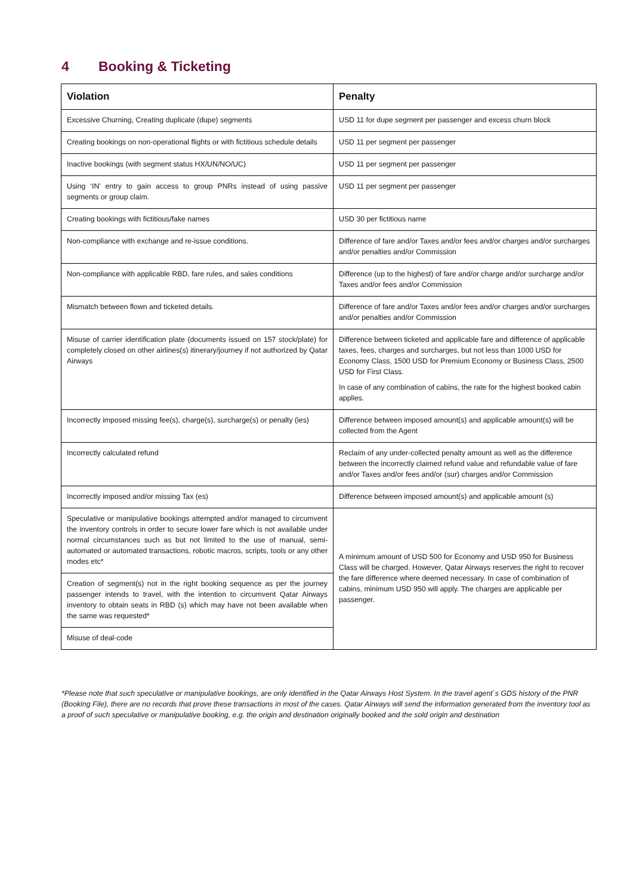4 Booking & Ticketing
| Violation | Penalty |
| --- | --- |
| Excessive Churning, Creating duplicate (dupe) segments | USD 11 for dupe segment per passenger and excess churn block |
| Creating bookings on non-operational flights or with fictitious schedule details | USD 11 per segment per passenger |
| Inactive bookings (with segment status HX/UN/NO/UC) | USD 11 per segment per passenger |
| Using ‘IN’ entry to gain access to group PNRs instead of using passive segments or group claim. | USD 11 per segment per passenger |
| Creating bookings with fictitious/fake names | USD 30 per fictitious name |
| Non-compliance with exchange and re-issue conditions. | Difference of fare and/or Taxes and/or fees and/or charges and/or surcharges and/or penalties and/or Commission |
| Non-compliance with applicable RBD, fare rules, and sales conditions | Difference (up to the highest) of fare and/or charge and/or surcharge and/or Taxes and/or fees and/or Commission |
| Mismatch between flown and ticketed details. | Difference of fare and/or Taxes and/or fees and/or charges and/or surcharges and/or penalties and/or Commission |
| Misuse of carrier identification plate (documents issued on 157 stock/plate) for completely closed on other airlines(s) itinerary/journey if not authorized by Qatar Airways | Difference between ticketed and applicable fare and difference of applicable taxes, fees, charges and surcharges, but not less than 1000 USD for Economy Class, 1500 USD for Premium Economy or Business Class, 2500 USD for First Class. In case of any combination of cabins, the rate for the highest booked cabin applies. |
| Incorrectly imposed missing fee(s), charge(s), surcharge(s) or penalty (ies) | Difference between imposed amount(s) and applicable amount(s) will be collected from the Agent |
| Incorrectly calculated refund | Reclaim of any under-collected penalty amount as well as the difference between the incorrectly claimed refund value and refundable value of fare and/or Taxes and/or fees and/or (sur) charges and/or Commission |
| Incorrectly imposed and/or missing Tax (es) | Difference between imposed amount(s) and applicable amount (s) |
| Speculative or manipulative bookings attempted and/or managed to circumvent the inventory controls in order to secure lower fare which is not available under normal circumstances such as but not limited to the use of manual, semi-automated or automated transactions, robotic macros, scripts, tools or any other modes etc* | A minimum amount of USD 500 for Economy and USD 950 for Business Class will be charged. However, Qatar Airways reserves the right to recover the fare difference where deemed necessary. In case of combination of cabins, minimum USD 950 will apply. The charges are applicable per passenger. |
| Creation of segment(s) not in the right booking sequence as per the journey passenger intends to travel, with the intention to circumvent Qatar Airways inventory to obtain seats in RBD (s) which may have not been available when the same was requested* | |
| Misuse of deal-code | |
*Please note that such speculative or manipulative bookings, are only identified in the Qatar Airways Host System. In the travel agent`s GDS history of the PNR (Booking File), there are no records that prove these transactions in most of the cases. Qatar Airways will send the information generated from the inventory tool as a proof of such speculative or manipulative booking, e.g. the origin and destination originally booked and the sold origin and destination